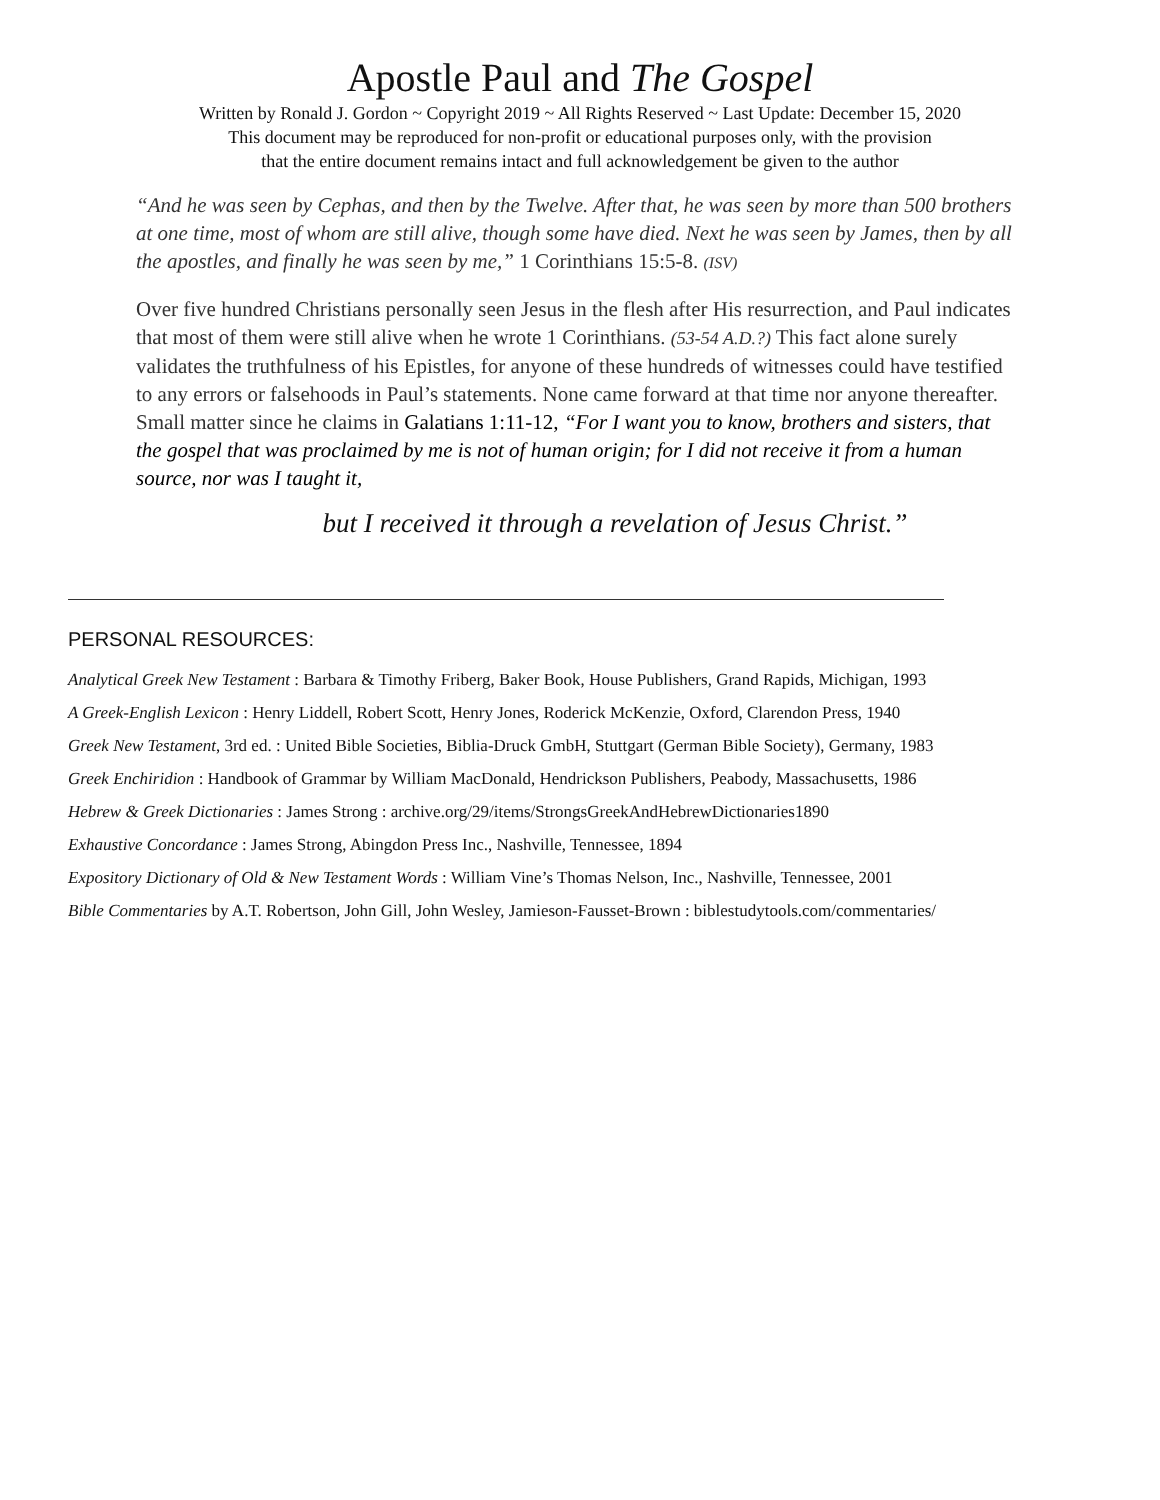Apostle Paul and The Gospel
Written by Ronald J. Gordon ~ Copyright 2019 ~ All Rights Reserved ~ Last Update: December 15, 2020
This document may be reproduced for non-profit or educational purposes only, with the provision
that the entire document remains intact and full acknowledgement be given to the author
“And he was seen by Cephas, and then by the Twelve. After that, he was seen by more than 500 brothers at one time, most of whom are still alive, though some have died. Next he was seen by James, then by all the apostles, and finally he was seen by me,” 1 Corinthians 15:5-8. (ISV)
Over five hundred Christians personally seen Jesus in the flesh after His resurrection, and Paul indicates that most of them were still alive when he wrote 1 Corinthians. (53-54 A.D.?) This fact alone surely validates the truthfulness of his Epistles, for anyone of these hundreds of witnesses could have testified to any errors or falsehoods in Paul’s statements. None came forward at that time nor anyone thereafter. Small matter since he claims in Galatians 1:11-12, “For I want you to know, brothers and sisters, that the gospel that was proclaimed by me is not of human origin; for I did not receive it from a human source, nor was I taught it,
but I received it through a revelation of Jesus Christ.”
PERSONAL RESOURCES:
Analytical Greek New Testament : Barbara & Timothy Friberg, Baker Book, House Publishers, Grand Rapids, Michigan, 1993
A Greek-English Lexicon : Henry Liddell, Robert Scott, Henry Jones, Roderick McKenzie, Oxford, Clarendon Press, 1940
Greek New Testament, 3rd ed. : United Bible Societies, Biblia-Druck GmbH, Stuttgart (German Bible Society), Germany, 1983
Greek Enchiridion : Handbook of Grammar by William MacDonald, Hendrickson Publishers, Peabody, Massachusetts, 1986
Hebrew & Greek Dictionaries : James Strong : archive.org/29/items/StrongsGreekAndHebrewDictionaries1890
Exhaustive Concordance : James Strong, Abingdon Press Inc., Nashville, Tennessee, 1894
Expository Dictionary of Old & New Testament Words : William Vine’s Thomas Nelson, Inc., Nashville, Tennessee, 2001
Bible Commentaries by A.T. Robertson, John Gill, John Wesley, Jamieson-Fausset-Brown : biblestudytools.com/commentaries/